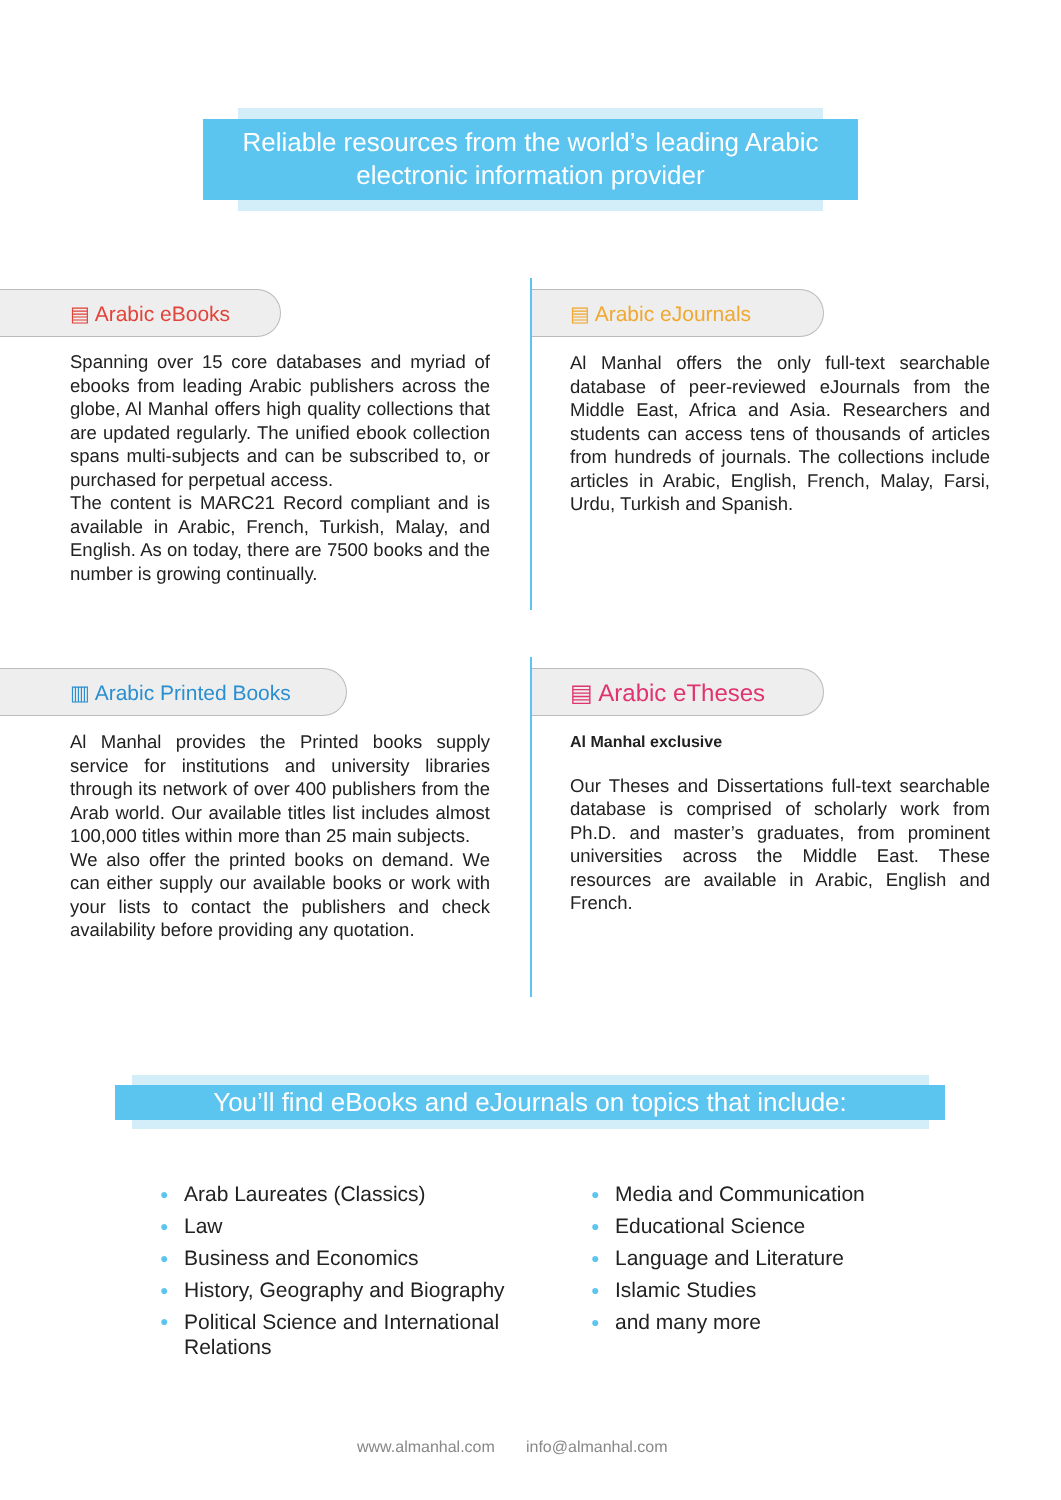Reliable resources from the world’s leading Arabic
electronic information provider
▤ Arabic eBooks
Spanning over 15 core databases and myriad of ebooks from leading Arabic publishers across the globe, Al Manhal offers high quality collections that are updated regularly. The unified ebook collection spans multi-subjects and can be subscribed to, or purchased for perpetual access.
The content is MARC21 Record compliant and is available in Arabic, French, Turkish, Malay, and English. As on today, there are 7500 books and the number is growing continually.
▤ Arabic eJournals
Al Manhal offers the only full-text searchable database of peer-reviewed eJournals from the Middle East, Africa and Asia. Researchers and students can access tens of thousands of articles from hundreds of journals. The collections include articles in Arabic, English, French, Malay, Farsi, Urdu, Turkish and Spanish.
▥ Arabic Printed Books
Al Manhal provides the Printed books supply service for institutions and university libraries through its network of over 400 publishers from the Arab world. Our available titles list includes almost 100,000 titles within more than 25 main subjects.
We also offer the printed books on demand. We can either supply our available books or work with your lists to contact the publishers and check availability before providing any quotation.
▤ Arabic eTheses
Al Manhal exclusive
Our Theses and Dissertations full-text searchable database is comprised of scholarly work from Ph.D. and master’s graduates, from prominent universities across the Middle East. These resources are available in Arabic, English and French.
You’ll find eBooks and eJournals on topics that include:
● Arab Laureates (Classics)
● Law
● Business and Economics
● History, Geography and Biography
● Political Science and International Relations
● Media and Communication
● Educational Science
● Language and Literature
● Islamic Studies
● and many more
www.almanhal.com info@almanhal.com